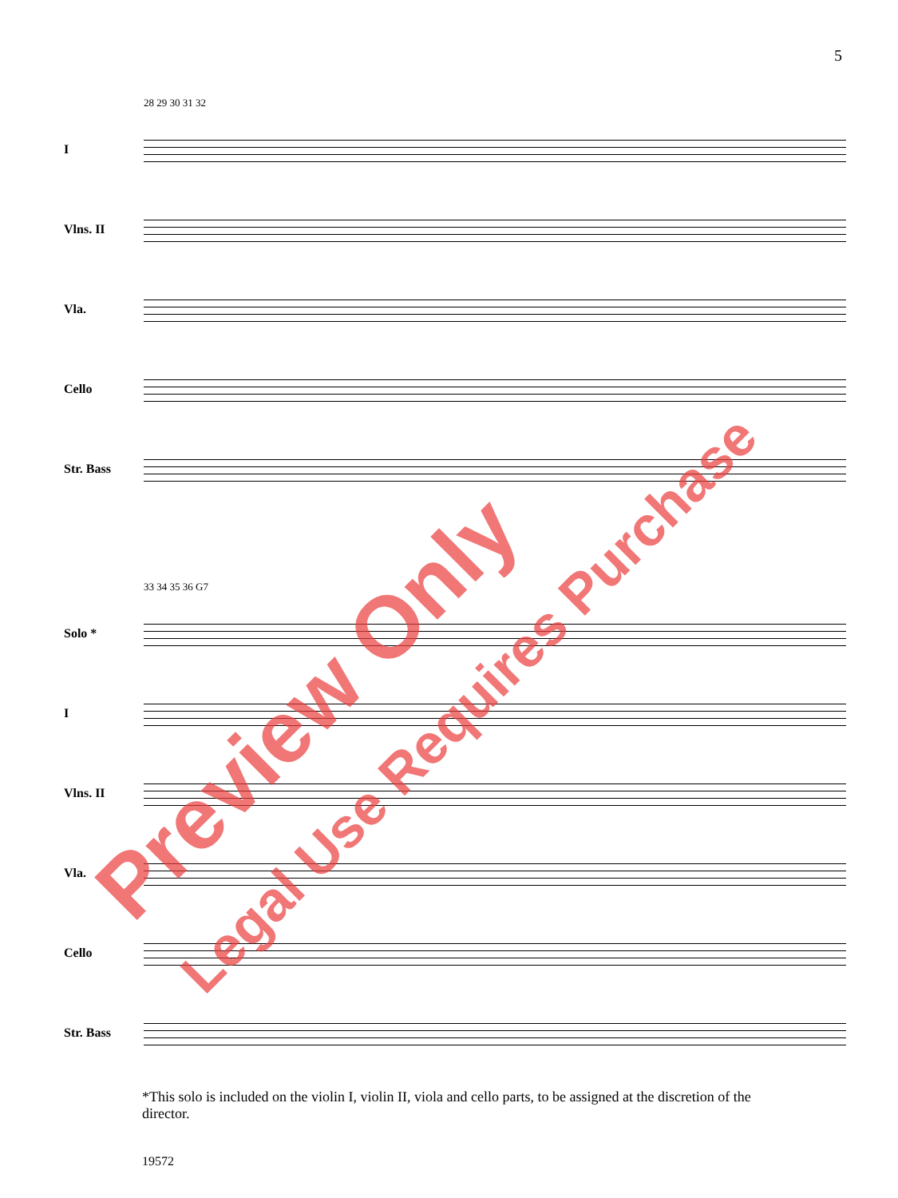5
28 29 30 31 32
I
Vlns. II
Vla.
Cello
Str. Bass
33 34 35 36 G7
Solo *
I
Vlns. II
Vla.
Cello
Str. Bass
*This solo is included on the violin I, violin II, viola and cello parts, to be assigned at the discretion of the director.
19572
Preview Only
Legal Use Requires Purchase